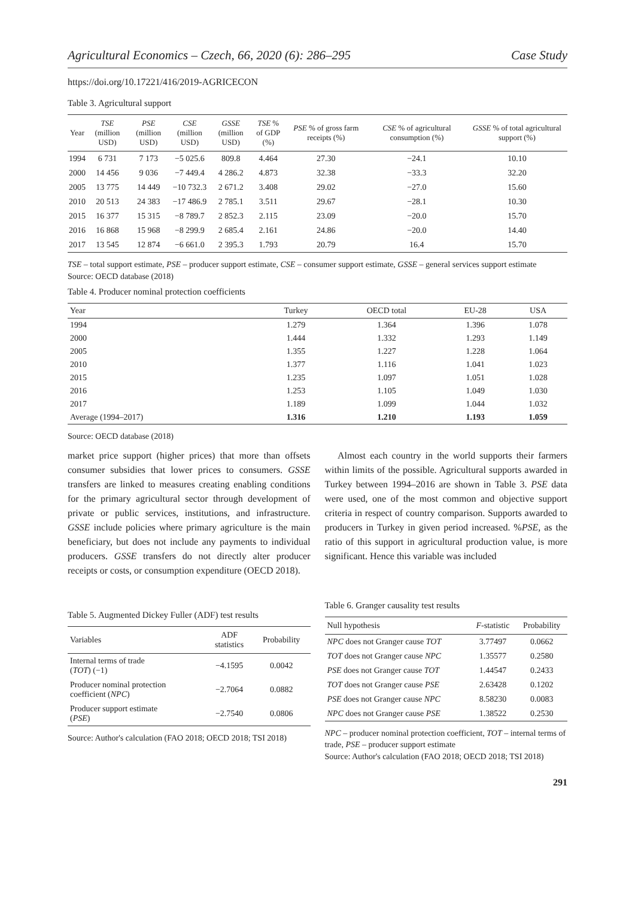Agricultural Economics – Czech, 66, 2020 (6): 286–295 Case Study
https://doi.org/10.17221/416/2019-AGRICECON
Table 3. Agricultural support
| Year | TSE (million USD) | PSE (million USD) | CSE (million USD) | GSSE (million USD) | TSE % of GDP (%) | PSE % of gross farm receipts (%) | CSE % of agricultural consumption (%) | GSSE % of total agricultural support (%) |
| --- | --- | --- | --- | --- | --- | --- | --- | --- |
| 1994 | 6 731 | 7 173 | −5 025.6 | 809.8 | 4.464 | 27.30 | −24.1 | 10.10 |
| 2000 | 14 456 | 9 036 | −7 449.4 | 4 286.2 | 4.873 | 32.38 | −33.3 | 32.20 |
| 2005 | 13 775 | 14 449 | −10 732.3 | 2 671.2 | 3.408 | 29.02 | −27.0 | 15.60 |
| 2010 | 20 513 | 24 383 | −17 486.9 | 2 785.1 | 3.511 | 29.67 | −28.1 | 10.30 |
| 2015 | 16 377 | 15 315 | −8 789.7 | 2 852.3 | 2.115 | 23.09 | −20.0 | 15.70 |
| 2016 | 16 868 | 15 968 | −8 299.9 | 2 685.4 | 2.161 | 24.86 | −20.0 | 14.40 |
| 2017 | 13 545 | 12 874 | −6 661.0 | 2 395.3 | 1.793 | 20.79 | 16.4 | 15.70 |
TSE – total support estimate, PSE – producer support estimate, CSE – consumer support estimate, GSSE – general services support estimate
Source: OECD database (2018)
Table 4. Producer nominal protection coefficients
| Year | Turkey | OECD total | EU-28 | USA |
| --- | --- | --- | --- | --- |
| 1994 | 1.279 | 1.364 | 1.396 | 1.078 |
| 2000 | 1.444 | 1.332 | 1.293 | 1.149 |
| 2005 | 1.355 | 1.227 | 1.228 | 1.064 |
| 2010 | 1.377 | 1.116 | 1.041 | 1.023 |
| 2015 | 1.235 | 1.097 | 1.051 | 1.028 |
| 2016 | 1.253 | 1.105 | 1.049 | 1.030 |
| 2017 | 1.189 | 1.099 | 1.044 | 1.032 |
| Average (1994–2017) | 1.316 | 1.210 | 1.193 | 1.059 |
Source: OECD database (2018)
market price support (higher prices) that more than offsets consumer subsidies that lower prices to consumers. GSSE transfers are linked to measures creating enabling conditions for the primary agricultural sector through development of private or public services, institutions, and infrastructure. GSSE include policies where primary agriculture is the main beneficiary, but does not include any payments to individual producers. GSSE transfers do not directly alter producer receipts or costs, or consumption expenditure (OECD 2018).
Almost each country in the world supports their farmers within limits of the possible. Agricultural supports awarded in Turkey between 1994–2016 are shown in Table 3. PSE data were used, one of the most common and objective support criteria in respect of country comparison. Supports awarded to producers in Turkey in given period increased. %PSE, as the ratio of this support in agricultural production value, is more significant. Hence this variable was included
Table 5. Augmented Dickey Fuller (ADF) test results
| Variables | ADF statistics | Probability |
| --- | --- | --- |
| Internal terms of trade ( TOT ) (−1) | −4.1595 | 0.0042 |
| Producer nominal protection coefficient ( NPC ) | −2.7064 | 0.0882 |
| Producer support estimate ( PSE ) | −2.7540 | 0.0806 |
Source: Author's calculation (FAO 2018; OECD 2018; TSI 2018)
Table 6. Granger causality test results
| Null hypothesis | F -statistic | Probability |
| --- | --- | --- |
| NPC does not Granger cause TOT | 3.77497 | 0.0662 |
| TOT does not Granger cause NPC | 1.35577 | 0.2580 |
| PSE does not Granger cause TOT | 1.44547 | 0.2433 |
| TOT does not Granger cause PSE | 2.63428 | 0.1202 |
| PSE does not Granger cause NPC | 8.58230 | 0.0083 |
| NPC does not Granger cause PSE | 1.38522 | 0.2530 |
NPC – producer nominal protection coefficient, TOT – internal terms of trade, PSE – producer support estimate
Source: Author's calculation (FAO 2018; OECD 2018; TSI 2018)
291